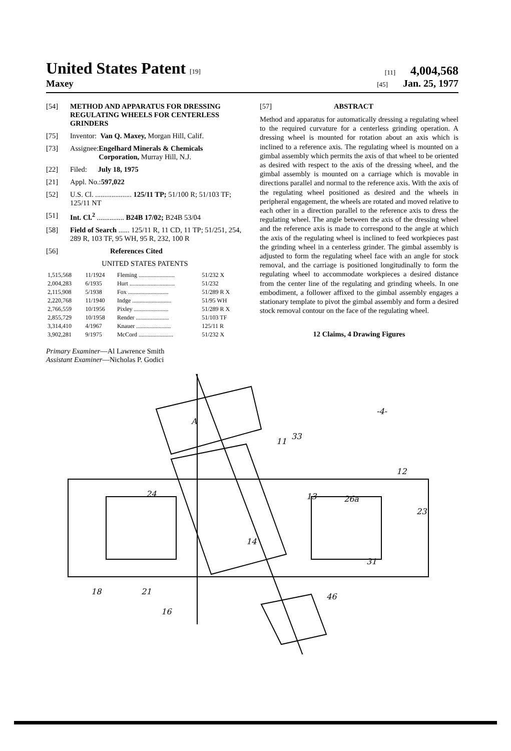United States Patent [19]
[11] 4,004,568
Maxey
[45] Jan. 25, 1977
[54] METHOD AND APPARATUS FOR DRESSING REGULATING WHEELS FOR CENTERLESS GRINDERS
[75] Inventor: Van Q. Maxey, Morgan Hill, Calif.
[73] Assignee: Engelhard Minerals & Chemicals Corporation, Murray Hill, N.J.
[22] Filed: July 18, 1975
[21] Appl. No.: 597,022
[52] U.S. Cl. .................... 125/11 TP; 51/100 R; 51/103 TF; 125/11 NT
[51] Int. Cl.<sup>2</sup> ............... B24B 17/02; B24B 53/04
[58] Field of Search ...... 125/11 R, 11 CD, 11 TP; 51/251, 254, 289 R, 103 TF, 95 WH, 95 R, 232, 100 R
[56] References Cited
UNITED STATES PATENTS
| 1,515,568 | 11/1924 | Fleming ........................ | 51/232 X |
| 2,004,283 | 6/1935 | Hurt .............................. | 51/232 |
| 2,115,908 | 5/1938 | Fox ........................... | 51/289 R X |
| 2,220,768 | 11/1940 | Indge .......................... | 51/95 WH |
| 2,766,559 | 10/1956 | Pixley ....................... | 51/289 R X |
| 2,855,729 | 10/1958 | Render ...................... | 51/103 TF |
| 3,314,410 | 4/1967 | Knauer ....................... | 125/11 R |
| 3,902,281 | 9/1975 | McCord ....................... | 51/232 X |
Primary Examiner—Al Lawrence Smith
Assistant Examiner—Nicholas P. Godici
[57] ABSTRACT
Method and apparatus for automatically dressing a regulating wheel to the required curvature for a centerless grinding operation. A dressing wheel is mounted for rotation about an axis which is inclined to a reference axis. The regulating wheel is mounted on a gimbal assembly which permits the axis of that wheel to be oriented as desired with respect to the axis of the dressing wheel, and the gimbal assembly is mounted on a carriage which is movable in directions parallel and normal to the reference axis. With the axis of the regulating wheel positioned as desired and the wheels in peripheral engagement, the wheels are rotated and moved relative to each other in a direction parallel to the reference axis to dress the regulating wheel. The angle between the axis of the dressing wheel and the reference axis is made to correspond to the angle at which the axis of the regulating wheel is inclined to feed workpieces past the grinding wheel in a centerless grinder. The gimbal assembly is adjusted to form the regulating wheel face with an angle for stock removal, and the carriage is positioned longitudinally to form the regulating wheel to accommodate workpieces a desired distance from the center line of the regulating and grinding wheels. In one embodiment, a follower affixed to the gimbal assembly engages a stationary template to pivot the gimbal assembly and form a desired stock removal contour on the face of the regulating wheel.
12 Claims, 4 Drawing Figures
A
11
33
12
13
24
26a
46
16
18
21
14
31
23
-4-